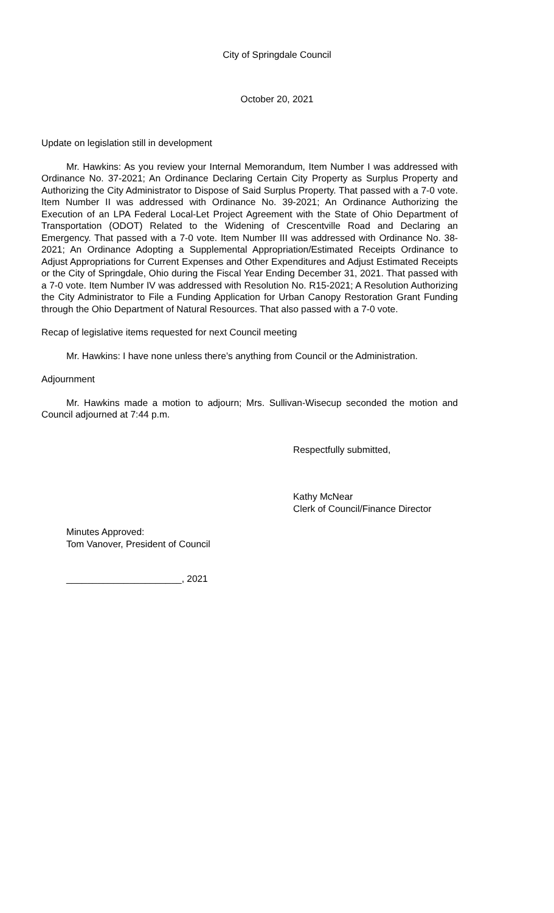City of Springdale Council
October 20, 2021
Update on legislation still in development
Mr. Hawkins: As you review your Internal Memorandum, Item Number I was addressed with Ordinance No. 37-2021; An Ordinance Declaring Certain City Property as Surplus Property and Authorizing the City Administrator to Dispose of Said Surplus Property. That passed with a 7-0 vote. Item Number II was addressed with Ordinance No. 39-2021; An Ordinance Authorizing the Execution of an LPA Federal Local-Let Project Agreement with the State of Ohio Department of Transportation (ODOT) Related to the Widening of Crescentville Road and Declaring an Emergency. That passed with a 7-0 vote. Item Number III was addressed with Ordinance No. 38-2021; An Ordinance Adopting a Supplemental Appropriation/Estimated Receipts Ordinance to Adjust Appropriations for Current Expenses and Other Expenditures and Adjust Estimated Receipts or the City of Springdale, Ohio during the Fiscal Year Ending December 31, 2021. That passed with a 7-0 vote. Item Number IV was addressed with Resolution No. R15-2021; A Resolution Authorizing the City Administrator to File a Funding Application for Urban Canopy Restoration Grant Funding through the Ohio Department of Natural Resources. That also passed with a 7-0 vote.
Recap of legislative items requested for next Council meeting
Mr. Hawkins: I have none unless there’s anything from Council or the Administration.
Adjournment
Mr. Hawkins made a motion to adjourn; Mrs. Sullivan-Wisecup seconded the motion and Council adjourned at 7:44 p.m.
Respectfully submitted,
Kathy McNear
Clerk of Council/Finance Director
Minutes Approved:
Tom Vanover, President of Council
______________________, 2021